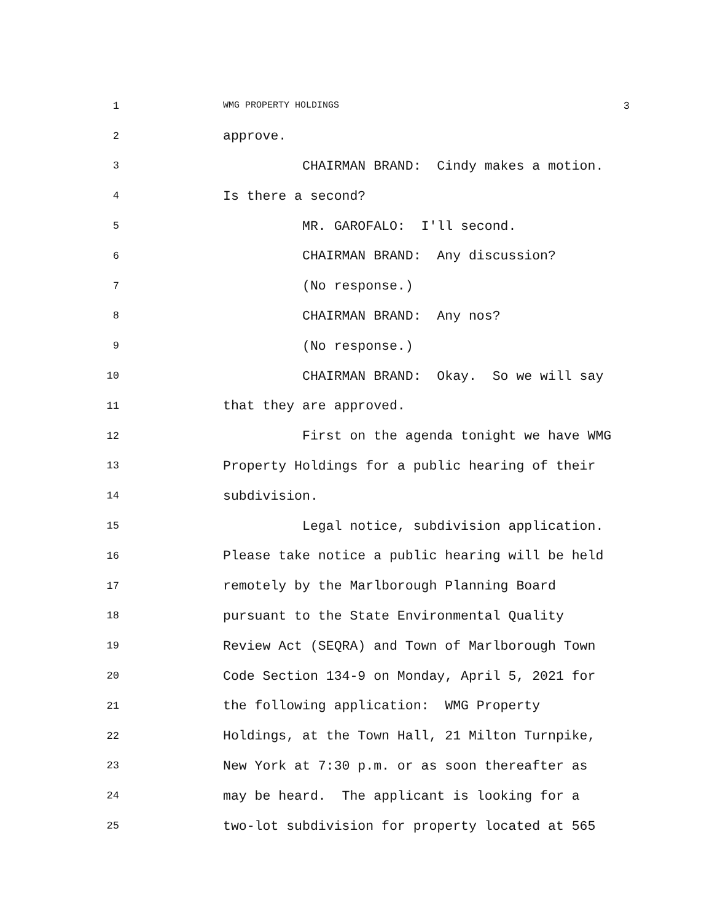1 WMG PROPERTY HOLDINGS 3
2 approve.
3 CHAIRMAN BRAND: Cindy makes a motion.
4 Is there a second?
5 MR. GAROFALO: I'll second.
6 CHAIRMAN BRAND: Any discussion?
7 (No response.)
8 CHAIRMAN BRAND: Any nos?
9 (No response.)
10 CHAIRMAN BRAND: Okay. So we will say
11 that they are approved.
12 First on the agenda tonight we have WMG
13 Property Holdings for a public hearing of their
14 subdivision.
15 Legal notice, subdivision application.
16 Please take notice a public hearing will be held
17 remotely by the Marlborough Planning Board
18 pursuant to the State Environmental Quality
19 Review Act (SEQRA) and Town of Marlborough Town
20 Code Section 134-9 on Monday, April 5, 2021 for
21 the following application: WMG Property
22 Holdings, at the Town Hall, 21 Milton Turnpike,
23 New York at 7:30 p.m. or as soon thereafter as
24 may be heard. The applicant is looking for a
25 two-lot subdivision for property located at 565